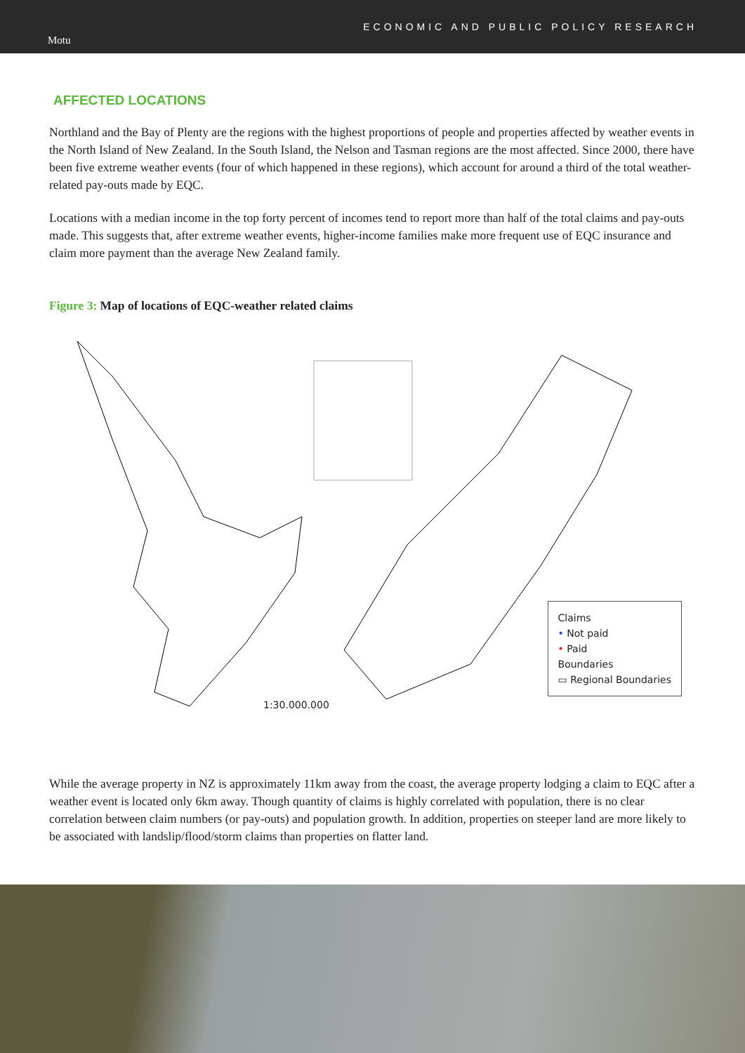Motu
ECONOMIC AND PUBLIC POLICY RESEARCH
AFFECTED LOCATIONS
Northland and the Bay of Plenty are the regions with the highest proportions of people and properties affected by weather events in the North Island of New Zealand. In the South Island, the Nelson and Tasman regions are the most affected. Since 2000, there have been five extreme weather events (four of which happened in these regions), which account for around a third of the total weather-related pay-outs made by EQC.
Locations with a median income in the top forty percent of incomes tend to report more than half of the total claims and pay-outs made. This suggests that, after extreme weather events, higher-income families make more frequent use of EQC insurance and claim more payment than the average New Zealand family.
Figure 3: Map of locations of EQC-weather related claims
1:30.000.000
Claims
• Not paid
• Paid
Boundaries
▭ Regional Boundaries
While the average property in NZ is approximately 11km away from the coast, the average property lodging a claim to EQC after a weather event is located only 6km away. Though quantity of claims is highly correlated with population, there is no clear correlation between claim numbers (or pay-outs) and population growth. In addition, properties on steeper land are more likely to be associated with landslip/flood/storm claims than properties on flatter land.